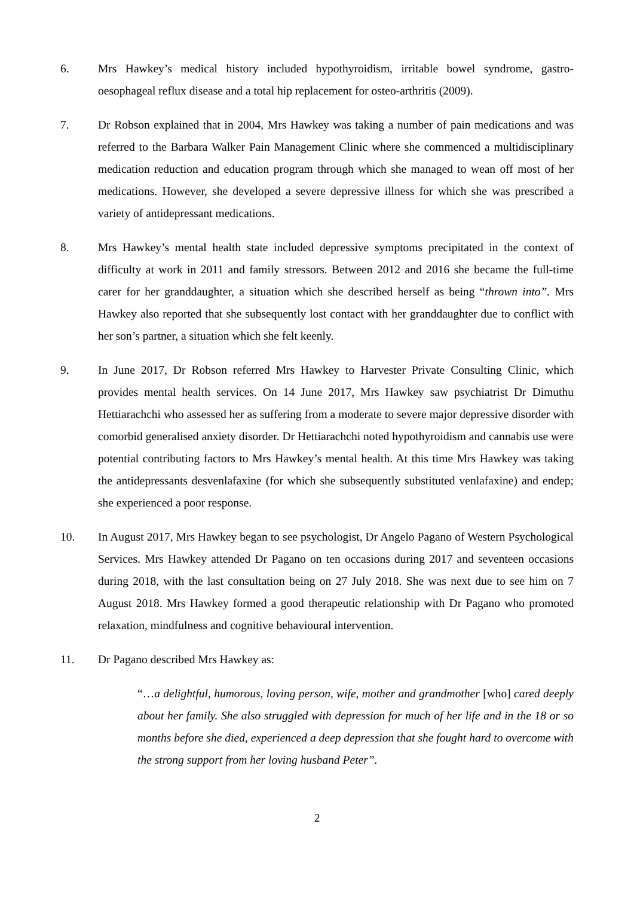6. Mrs Hawkey’s medical history included hypothyroidism, irritable bowel syndrome, gastro-oesophageal reflux disease and a total hip replacement for osteo-arthritis (2009).
7. Dr Robson explained that in 2004, Mrs Hawkey was taking a number of pain medications and was referred to the Barbara Walker Pain Management Clinic where she commenced a multidisciplinary medication reduction and education program through which she managed to wean off most of her medications. However, she developed a severe depressive illness for which she was prescribed a variety of antidepressant medications.
8. Mrs Hawkey’s mental health state included depressive symptoms precipitated in the context of difficulty at work in 2011 and family stressors. Between 2012 and 2016 she became the full-time carer for her granddaughter, a situation which she described herself as being “thrown into”. Mrs Hawkey also reported that she subsequently lost contact with her granddaughter due to conflict with her son’s partner, a situation which she felt keenly.
9. In June 2017, Dr Robson referred Mrs Hawkey to Harvester Private Consulting Clinic, which provides mental health services. On 14 June 2017, Mrs Hawkey saw psychiatrist Dr Dimuthu Hettiarachchi who assessed her as suffering from a moderate to severe major depressive disorder with comorbid generalised anxiety disorder. Dr Hettiarachchi noted hypothyroidism and cannabis use were potential contributing factors to Mrs Hawkey’s mental health. At this time Mrs Hawkey was taking the antidepressants desvenlafaxine (for which she subsequently substituted venlafaxine) and endep; she experienced a poor response.
10. In August 2017, Mrs Hawkey began to see psychologist, Dr Angelo Pagano of Western Psychological Services. Mrs Hawkey attended Dr Pagano on ten occasions during 2017 and seventeen occasions during 2018, with the last consultation being on 27 July 2018. She was next due to see him on 7 August 2018. Mrs Hawkey formed a good therapeutic relationship with Dr Pagano who promoted relaxation, mindfulness and cognitive behavioural intervention.
11. Dr Pagano described Mrs Hawkey as:
“…a delightful, humorous, loving person, wife, mother and grandmother [who] cared deeply about her family. She also struggled with depression for much of her life and in the 18 or so months before she died, experienced a deep depression that she fought hard to overcome with the strong support from her loving husband Peter”.
2